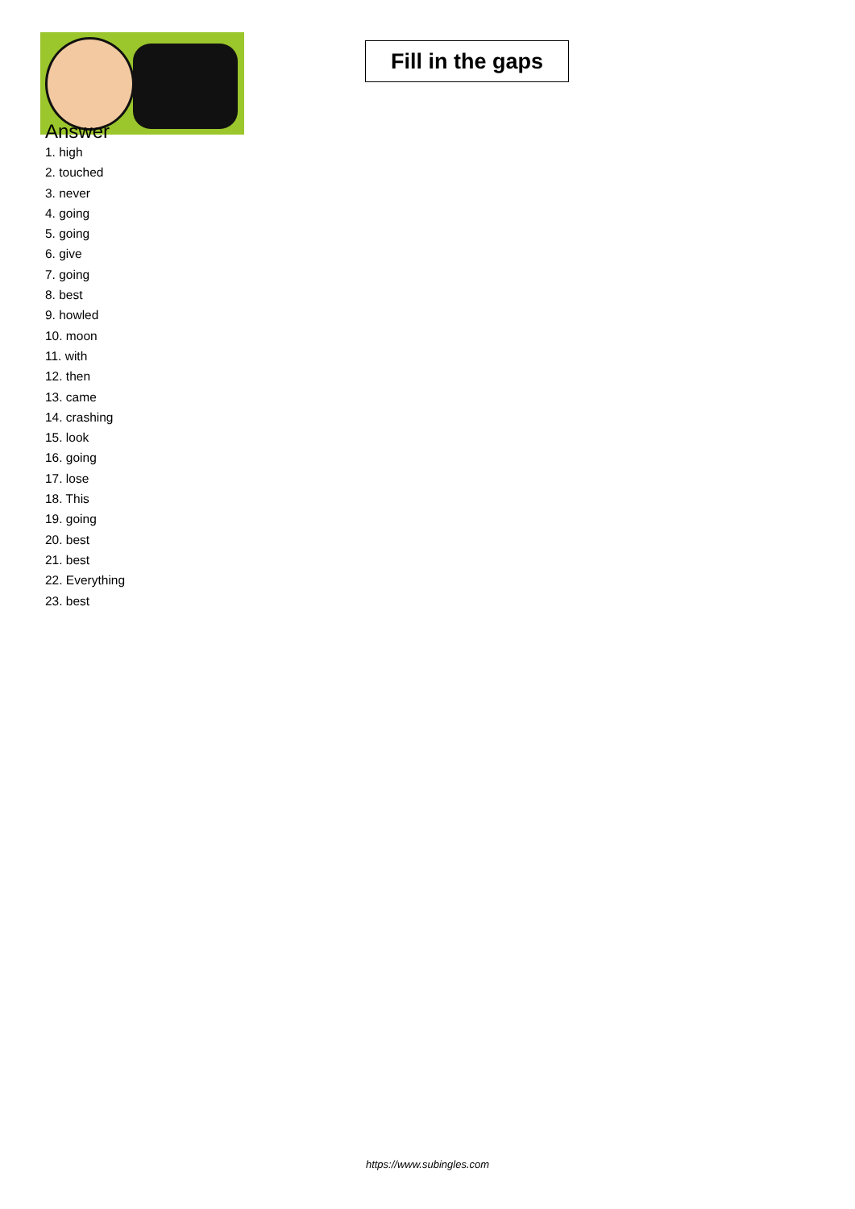Fill in the gaps
Answer
1. high
2. touched
3. never
4. going
5. going
6. give
7. going
8. best
9. howled
10. moon
11. with
12. then
13. came
14. crashing
15. look
16. going
17. lose
18. This
19. going
20. best
21. best
22. Everything
23. best
https://www.subingles.com